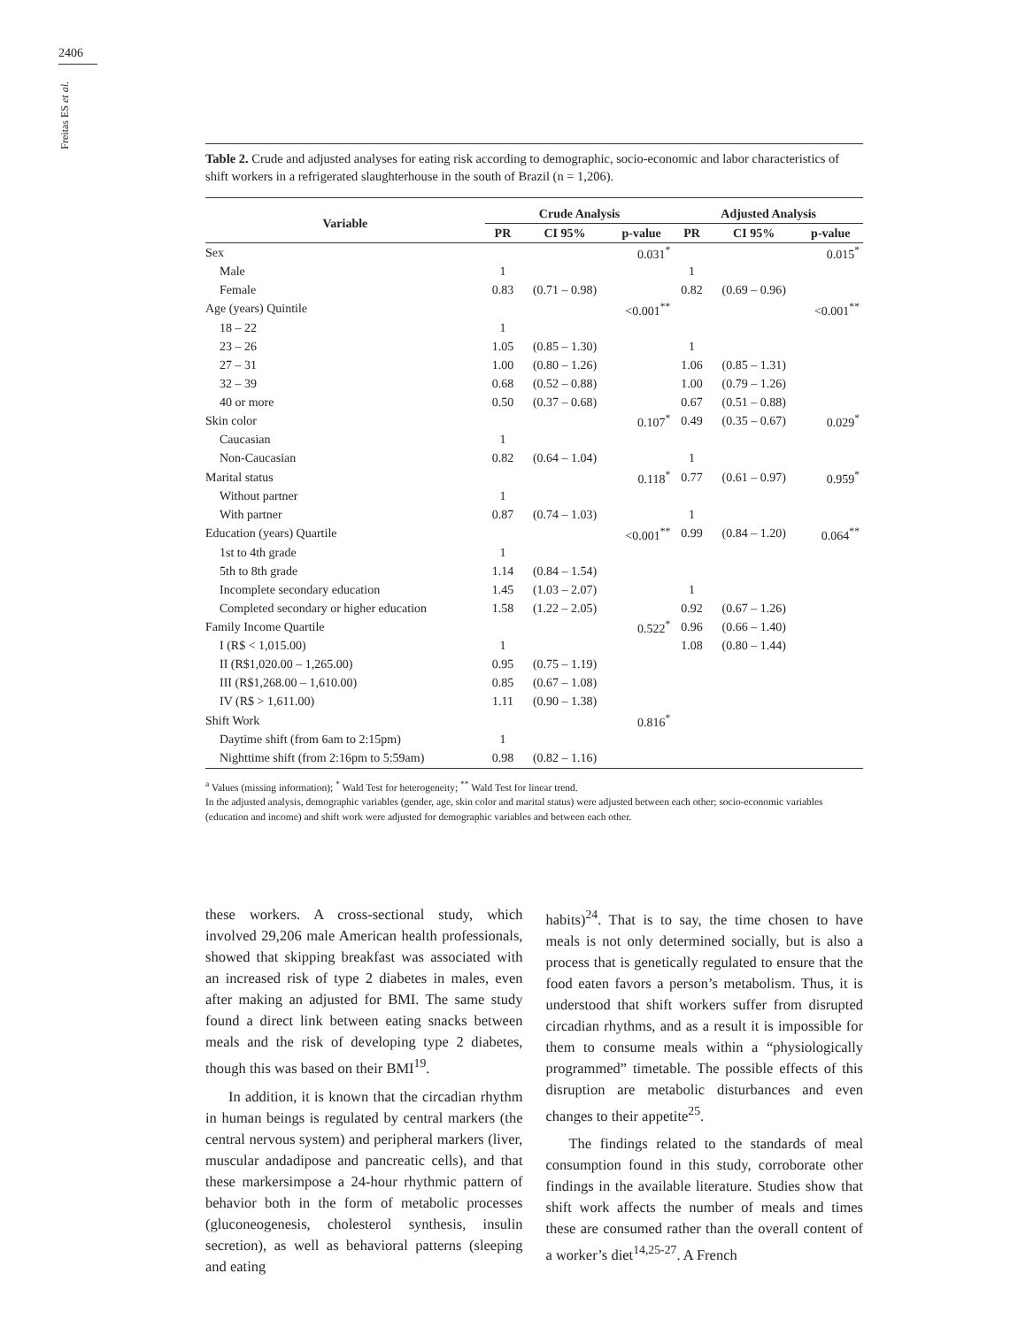2406
Freitas ES et al.
Table 2. Crude and adjusted analyses for eating risk according to demographic, socio-economic and labor characteristics of shift workers in a refrigerated slaughterhouse in the south of Brazil (n = 1,206).
| Variable | Crude Analysis | | | Adjusted Analysis | | |
| --- | --- | --- | --- | --- | --- | --- |
| | PR | CI 95% | p-value | PR | CI 95% | p-value |
| Sex | | | 0.031<sup>*</sup> | | | 0.015<sup>*</sup> |
| Male | 1 | | | 1 | | |
| Female | 0.83 | (0.71 – 0.98) | | 0.82 | (0.69 – 0.96) | |
| Age (years) Quintile | | | <0.001<sup>**</sup> | | | <0.001<sup>**</sup> |
| 18 – 22 | 1 | | | | | |
| 23 – 26 | 1.05 | (0.85 – 1.30) | | 1 | | |
| 27 – 31 | 1.00 | (0.80 – 1.26) | | 1.06 | (0.85 – 1.31) | |
| 32 – 39 | 0.68 | (0.52 – 0.88) | | 1.00 | (0.79 – 1.26) | |
| 40 or more | 0.50 | (0.37 – 0.68) | | 0.67 | (0.51 – 0.88) | |
| Skin color | | | 0.107<sup>*</sup> | 0.49 | (0.35 – 0.67) | 0.029<sup>*</sup> |
| Caucasian | 1 | | | | | |
| Non-Caucasian | 0.82 | (0.64 – 1.04) | | 1 | | |
| Marital status | | | 0.118<sup>*</sup> | 0.77 | (0.61 – 0.97) | 0.959<sup>*</sup> |
| Without partner | 1 | | | | | |
| With partner | 0.87 | (0.74 – 1.03) | | 1 | | |
| Education (years) Quartile | | | <0.001<sup>**</sup> | 0.99 | (0.84 – 1.20) | 0.064<sup>**</sup> |
| 1st to 4th grade | 1 | | | | | |
| 5th to 8th grade | 1.14 | (0.84 – 1.54) | | | | |
| Incomplete secondary education | 1.45 | (1.03 – 2.07) | | 1 | | |
| Completed secondary or higher education | 1.58 | (1.22 – 2.05) | | 0.92 | (0.67 – 1.26) | |
| Family Income Quartile | | | 0.522<sup>*</sup> | 0.96 | (0.66 – 1.40) | |
| I (R$ < 1,015.00) | 1 | | | 1.08 | (0.80 – 1.44) | |
| II (R$1,020.00 – 1,265.00) | 0.95 | (0.75 – 1.19) | | | | |
| III (R$1,268.00 – 1,610.00) | 0.85 | (0.67 – 1.08) | | | | |
| IV (R$ > 1,611.00) | 1.11 | (0.90 – 1.38) | | | | |
| Shift Work | | | 0.816<sup>*</sup> | | | |
| Daytime shift (from 6am to 2:15pm) | 1 | | | | | |
| Nighttime shift (from 2:16pm to 5:59am) | 0.98 | (0.82 – 1.16) | | | | |
<sup>a</sup> Values (missing information); <sup>*</sup> Wald Test for heterogeneity; <sup>**</sup> Wald Test for linear trend.
In the adjusted analysis, demographic variables (gender, age, skin color and marital status) were adjusted between each other; socio-economic variables (education and income) and shift work were adjusted for demographic variables and between each other.
these workers. A cross-sectional study, which involved 29,206 male American health professionals, showed that skipping breakfast was associated with an increased risk of type 2 diabetes in males, even after making an adjusted for BMI. The same study found a direct link between eating snacks between meals and the risk of developing type 2 diabetes, though this was based on their BMI<sup>19</sup>.
In addition, it is known that the circadian rhythm in human beings is regulated by central markers (the central nervous system) and peripheral markers (liver, muscular andadipose and pancreatic cells), and that these markersimpose a 24-hour rhythmic pattern of behavior both in the form of metabolic processes (gluconeogenesis, cholesterol synthesis, insulin secretion), as well as behavioral patterns (sleeping and eating
habits)<sup>24</sup>. That is to say, the time chosen to have meals is not only determined socially, but is also a process that is genetically regulated to ensure that the food eaten favors a person’s metabolism. Thus, it is understood that shift workers suffer from disrupted circadian rhythms, and as a result it is impossible for them to consume meals within a “physiologically programmed” timetable. The possible effects of this disruption are metabolic disturbances and even changes to their appetite<sup>25</sup>.
The findings related to the standards of meal consumption found in this study, corroborate other findings in the available literature. Studies show that shift work affects the number of meals and times these are consumed rather than the overall content of a worker’s diet<sup>14,25-27</sup>. A French